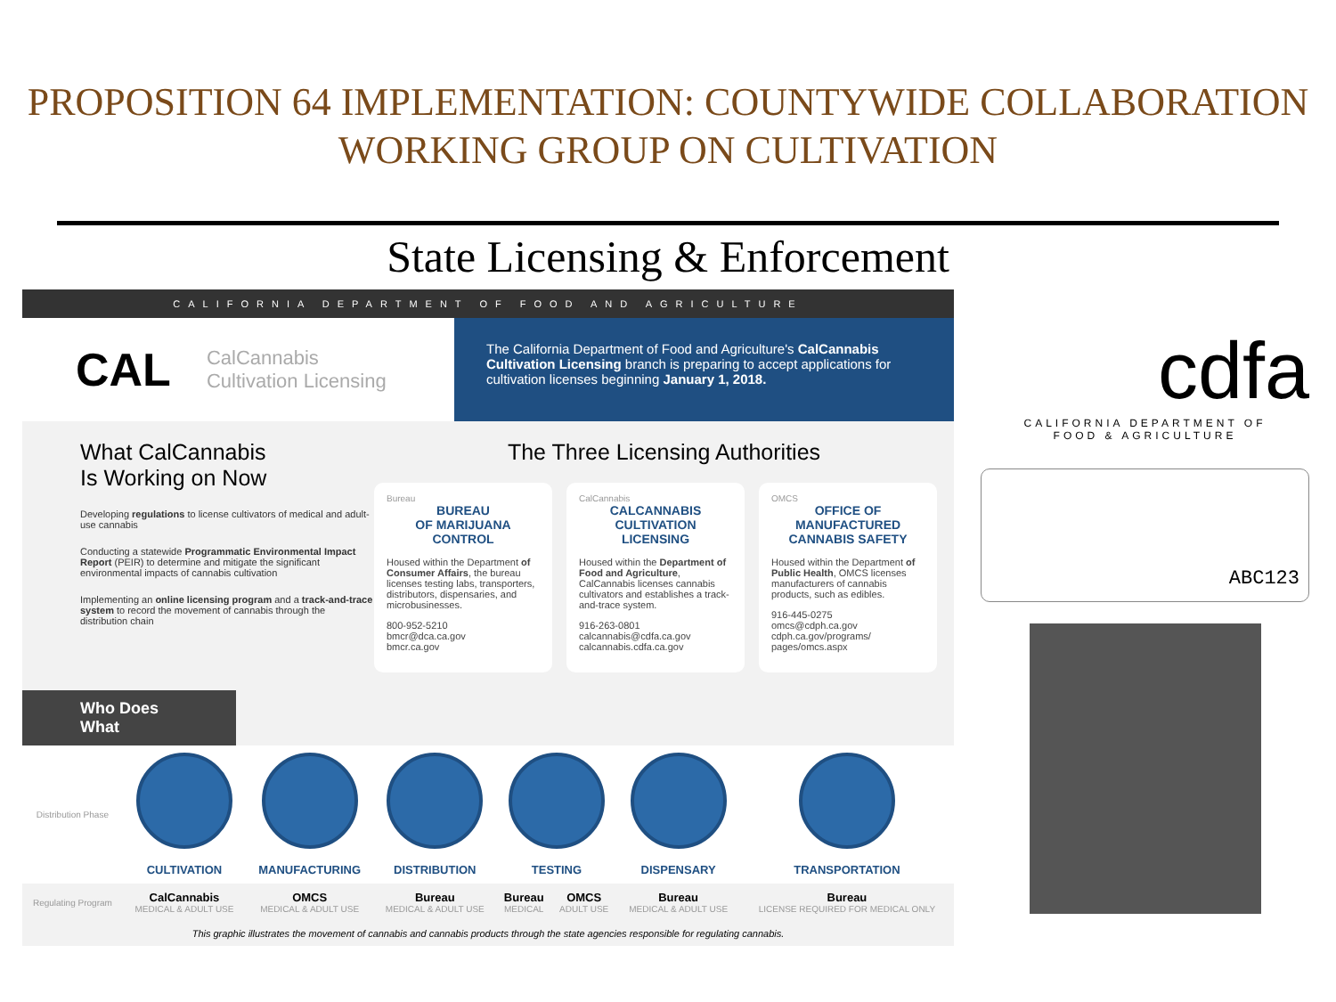PROPOSITION 64 IMPLEMENTATION: COUNTYWIDE COLLABORATION
WORKING GROUP ON CULTIVATION
State Licensing & Enforcement
CALIFORNIA DEPARTMENT OF FOOD AND AGRICULTURE
CAL CalCannabis
Cultivation Licensing
The California Department of Food and Agriculture's CalCannabis Cultivation Licensing branch is preparing to accept applications for cultivation licenses beginning January 1, 2018.
What CalCannabis
Is Working on Now
Developing regulations to license cultivators of medical and adult-use cannabis
Conducting a statewide Programmatic Environmental Impact Report (PEIR) to determine and mitigate the significant environmental impacts of cannabis cultivation
Implementing an online licensing program and a track-and-trace system to record the movement of cannabis through the distribution chain
The Three Licensing Authorities
Bureau
BUREAU
OF MARIJUANA
CONTROL
Housed within the Department of Consumer Affairs, the bureau licenses testing labs, transporters, distributors, dispensaries, and microbusinesses.
800-952-5210
bmcr@dca.ca.gov
bmcr.ca.gov
CalCannabis
CALCANNABIS
CULTIVATION
LICENSING
Housed within the Department of Food and Agriculture, CalCannabis licenses cannabis cultivators and establishes a track-and-trace system.
916-263-0801
calcannabis@cdfa.ca.gov
calcannabis.cdfa.ca.gov
OMCS
OFFICE OF
MANUFACTURED
CANNABIS SAFETY
Housed within the Department of Public Health, OMCS licenses manufacturers of cannabis products, such as edibles.
916-445-0275
omcs@cdph.ca.gov
cdph.ca.gov/programs/ pages/omcs.aspx
Who Does What
| Distribution Phase | | | | | | | |
| | CULTIVATION | MANUFACTURING | DISTRIBUTION | TESTING | | DISPENSARY | TRANSPORTATION |
| Regulating Program | CalCannabis MEDICAL & ADULT USE | OMCS MEDICAL & ADULT USE | Bureau MEDICAL & ADULT USE | Bureau MEDICAL | OMCS ADULT USE | Bureau MEDICAL & ADULT USE | Bureau LICENSE REQUIRED FOR MEDICAL ONLY |
This graphic illustrates the movement of cannabis and cannabis products through the state agencies responsible for regulating cannabis.
cdfa
CALIFORNIA DEPARTMENT OF
FOOD & AGRICULTURE
ABC123